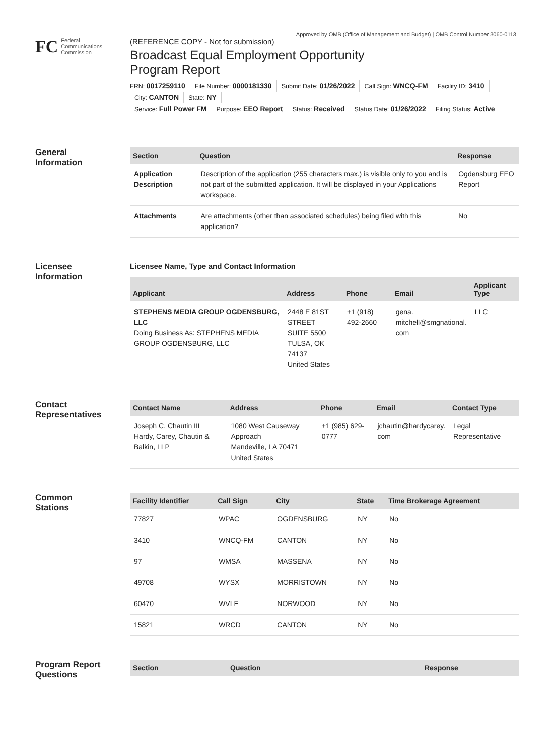Approved by OMB (Office of Management and Budget) | OMB Control Number 3060-0113
FC
Federal
Communications
Commission
(REFERENCE COPY - Not for submission)
Broadcast Equal Employment Opportunity
Program Report
FRN: 0017259110 File Number: 0000181330 Submit Date: 01/26/2022 Call Sign: WNCQ-FM Facility ID: 3410
City: CANTON State: NY
Service: Full Power FM Purpose: EEO Report Status: Received Status Date: 01/26/2022 Filing Status: Active
General
Information
| Section | Question | Response |
| --- | --- | --- |
| Application Description | Description of the application (255 characters max.) is visible only to you and is not part of the submitted application. It will be displayed in your Applications workspace. | Ogdensburg EEO Report |
| Attachments | Are attachments (other than associated schedules) being filed with this application? | No |
Licensee
Information
Licensee Name, Type and Contact Information
| Applicant | Address | Phone | Email | Applicant Type |
| --- | --- | --- | --- | --- |
| STEPHENS MEDIA GROUP OGDENSBURG, LLC Doing Business As: STEPHENS MEDIA GROUP OGDENSBURG, LLC | 2448 E 81ST STREET SUITE 5500 TULSA, OK 74137 United States | +1 (918) 492-2660 | gena. mitchell@smgnational. com | LLC |
Contact
Representatives
| Contact Name | Address | Phone | Email | Contact Type |
| --- | --- | --- | --- | --- |
| Joseph C. Chautin III Hardy, Carey, Chautin & Balkin, LLP | 1080 West Causeway Approach Mandeville, LA 70471 United States | +1 (985) 629-0777 | jchautin@hardycarey. com | Legal Representative |
Common
Stations
| Facility Identifier | Call Sign | City | State | Time Brokerage Agreement |
| --- | --- | --- | --- | --- |
| 77827 | WPAC | OGDENSBURG | NY | No |
| 3410 | WNCQ-FM | CANTON | NY | No |
| 97 | WMSA | MASSENA | NY | No |
| 49708 | WYSX | MORRISTOWN | NY | No |
| 60470 | WVLF | NORWOOD | NY | No |
| 15821 | WRCD | CANTON | NY | No |
Program Report
Questions
| Section | Question | Response |
| --- | --- | --- |